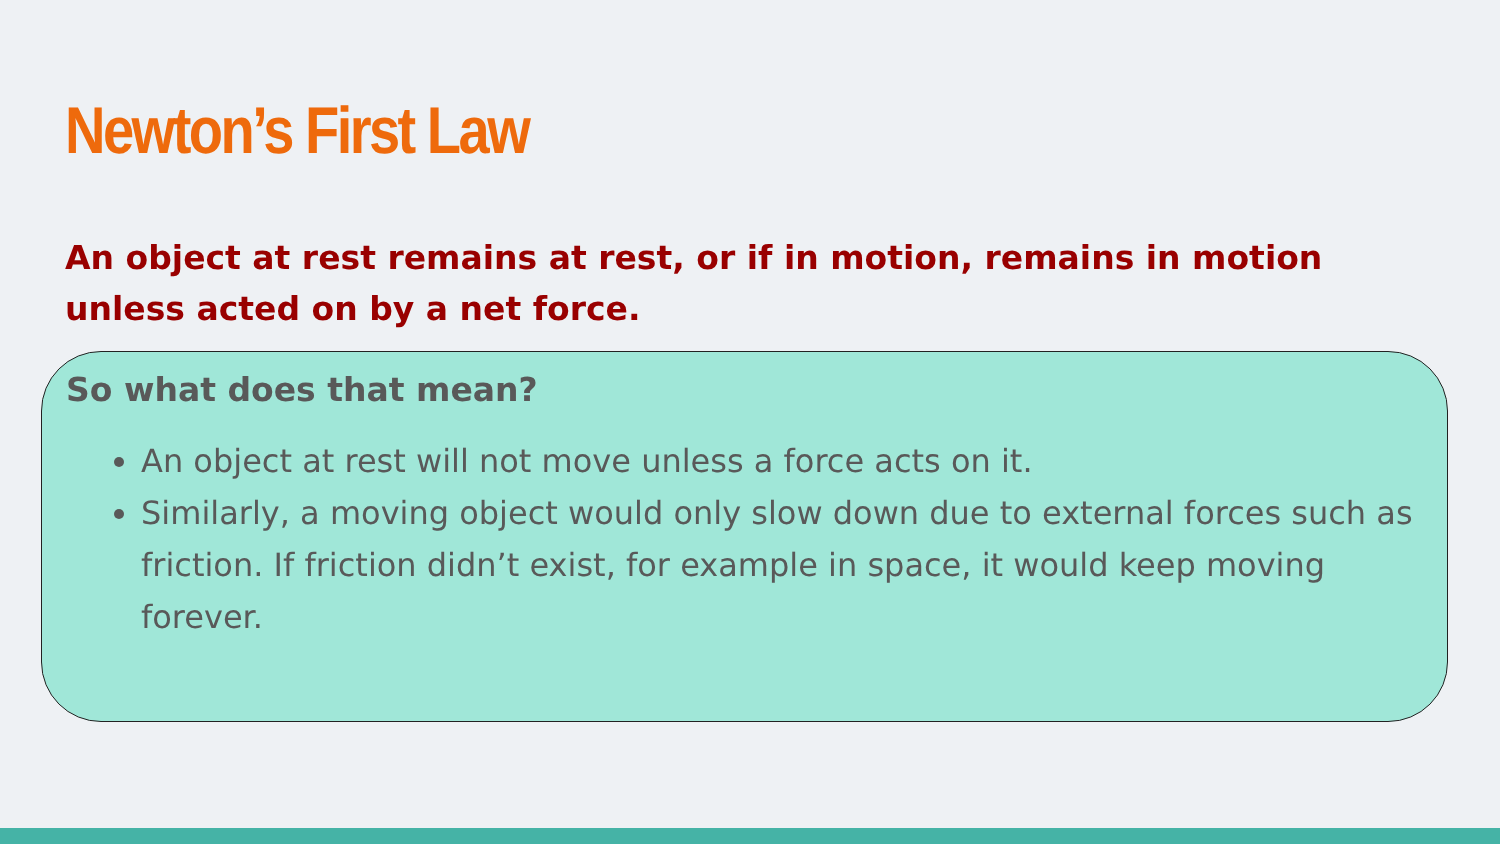Newton’s First Law
An object at rest remains at rest, or if in motion, remains in motion unless acted on by a net force.
So what does that mean?
An object at rest will not move unless a force acts on it.
Similarly, a moving object would only slow down due to external forces such as friction. If friction didn’t exist, for example in space, it would keep moving forever.